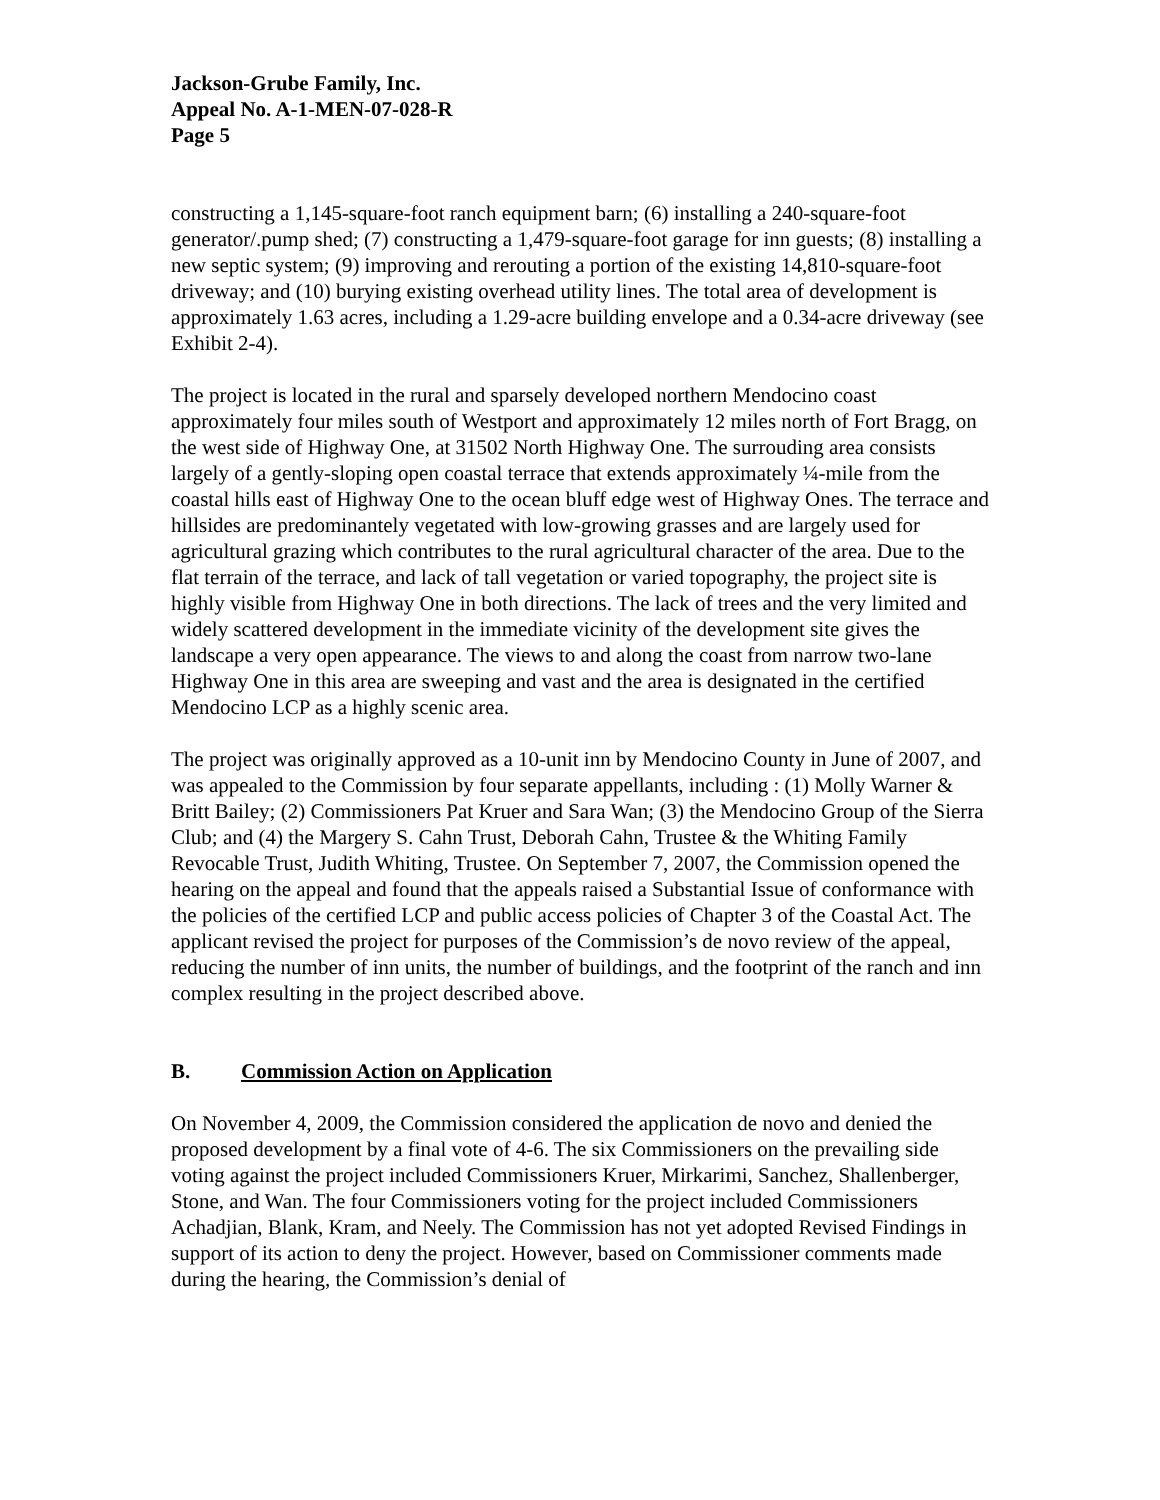Jackson-Grube Family, Inc.
Appeal No. A-1-MEN-07-028-R
Page 5
constructing a 1,145-square-foot ranch equipment barn; (6) installing a 240-square-foot generator/.pump shed; (7) constructing a 1,479-square-foot garage for inn guests; (8) installing a new septic system; (9) improving and rerouting a portion of the existing 14,810-square-foot driveway; and (10) burying existing overhead utility lines. The total area of development is approximately 1.63 acres, including a 1.29-acre building envelope and a 0.34-acre driveway (see Exhibit 2-4).
The project is located in the rural and sparsely developed northern Mendocino coast approximately four miles south of Westport and approximately 12 miles north of Fort Bragg, on the west side of Highway One, at 31502 North Highway One. The surrouding area consists largely of a gently-sloping open coastal terrace that extends approximately ¼-mile from the coastal hills east of Highway One to the ocean bluff edge west of Highway Ones. The terrace and hillsides are predominantely vegetated with low-growing grasses and are largely used for agricultural grazing which contributes to the rural agricultural character of the area. Due to the flat terrain of the terrace, and lack of tall vegetation or varied topography, the project site is highly visible from Highway One in both directions. The lack of trees and the very limited and widely scattered development in the immediate vicinity of the development site gives the landscape a very open appearance. The views to and along the coast from narrow two-lane Highway One in this area are sweeping and vast and the area is designated in the certified Mendocino LCP as a highly scenic area.
The project was originally approved as a 10-unit inn by Mendocino County in June of 2007, and was appealed to the Commission by four separate appellants, including : (1) Molly Warner & Britt Bailey; (2) Commissioners Pat Kruer and Sara Wan; (3) the Mendocino Group of the Sierra Club; and (4) the Margery S. Cahn Trust, Deborah Cahn, Trustee & the Whiting Family Revocable Trust, Judith Whiting, Trustee. On September 7, 2007, the Commission opened the hearing on the appeal and found that the appeals raised a Substantial Issue of conformance with the policies of the certified LCP and public access policies of Chapter 3 of the Coastal Act. The applicant revised the project for purposes of the Commission’s de novo review of the appeal, reducing the number of inn units, the number of buildings, and the footprint of the ranch and inn complex resulting in the project described above.
B. Commission Action on Application
On November 4, 2009, the Commission considered the application de novo and denied the proposed development by a final vote of 4-6. The six Commissioners on the prevailing side voting against the project included Commissioners Kruer, Mirkarimi, Sanchez, Shallenberger, Stone, and Wan. The four Commissioners voting for the project included Commissioners Achadjian, Blank, Kram, and Neely. The Commission has not yet adopted Revised Findings in support of its action to deny the project. However, based on Commissioner comments made during the hearing, the Commission’s denial of